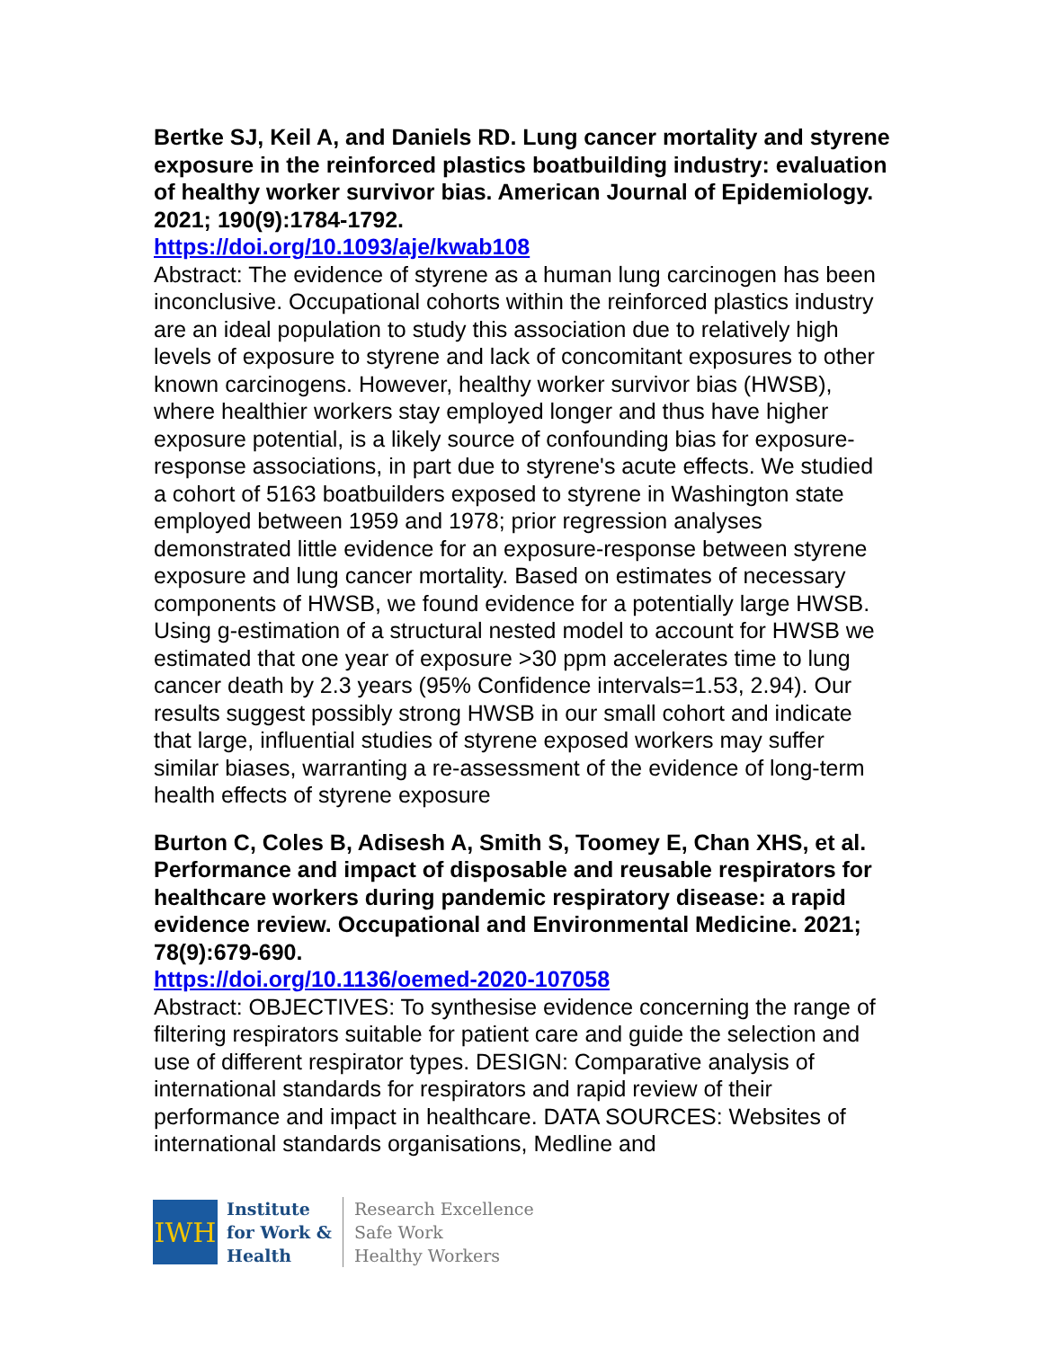Bertke SJ, Keil A, and Daniels RD. Lung cancer mortality and styrene exposure in the reinforced plastics boatbuilding industry: evaluation of healthy worker survivor bias. American Journal of Epidemiology. 2021; 190(9):1784-1792.
https://doi.org/10.1093/aje/kwab108
Abstract: The evidence of styrene as a human lung carcinogen has been inconclusive. Occupational cohorts within the reinforced plastics industry are an ideal population to study this association due to relatively high levels of exposure to styrene and lack of concomitant exposures to other known carcinogens. However, healthy worker survivor bias (HWSB), where healthier workers stay employed longer and thus have higher exposure potential, is a likely source of confounding bias for exposure-response associations, in part due to styrene's acute effects. We studied a cohort of 5163 boatbuilders exposed to styrene in Washington state employed between 1959 and 1978; prior regression analyses demonstrated little evidence for an exposure-response between styrene exposure and lung cancer mortality. Based on estimates of necessary components of HWSB, we found evidence for a potentially large HWSB. Using g-estimation of a structural nested model to account for HWSB we estimated that one year of exposure >30 ppm accelerates time to lung cancer death by 2.3 years (95% Confidence intervals=1.53, 2.94). Our results suggest possibly strong HWSB in our small cohort and indicate that large, influential studies of styrene exposed workers may suffer similar biases, warranting a re-assessment of the evidence of long-term health effects of styrene exposure
Burton C, Coles B, Adisesh A, Smith S, Toomey E, Chan XHS, et al. Performance and impact of disposable and reusable respirators for healthcare workers during pandemic respiratory disease: a rapid evidence review. Occupational and Environmental Medicine. 2021; 78(9):679-690.
https://doi.org/10.1136/oemed-2020-107058
Abstract: OBJECTIVES: To synthesise evidence concerning the range of filtering respirators suitable for patient care and guide the selection and use of different respirator types. DESIGN: Comparative analysis of international standards for respirators and rapid review of their performance and impact in healthcare. DATA SOURCES: Websites of international standards organisations, Medline and
IWH
Institute
for Work &
Health
Research Excellence
Safe Work
Healthy Workers